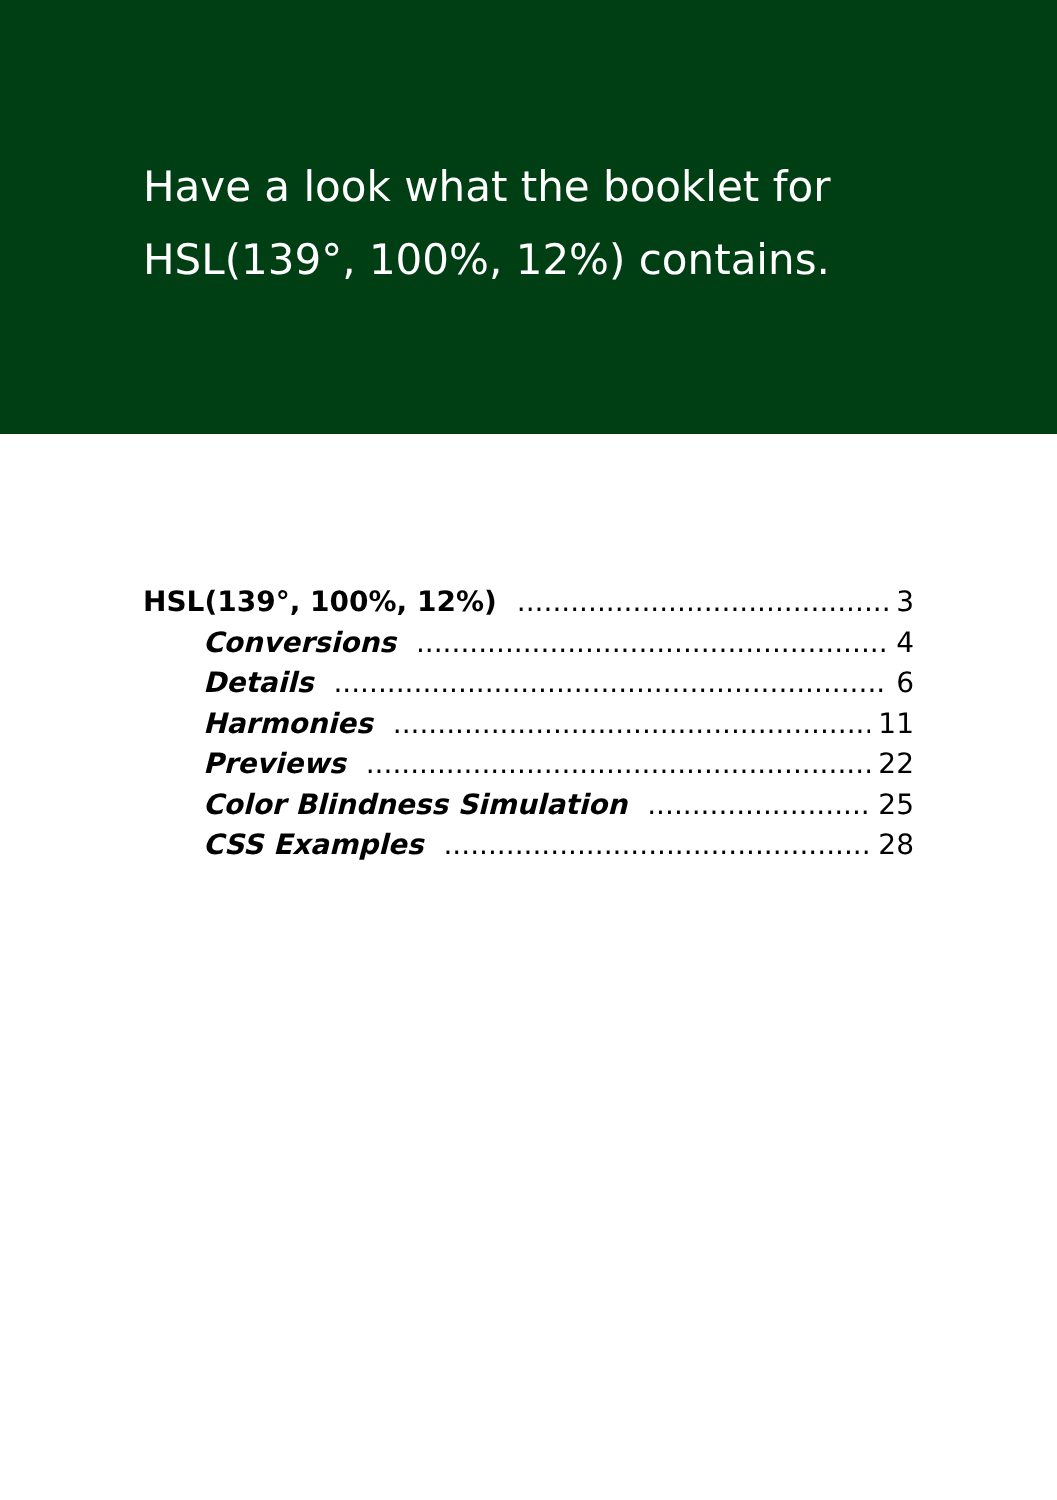Have a look what the booklet for
HSL(139°, 100%, 12%) contains.
HSL(139°, 100%, 12%) 3
Conversions 4
Details 6
Harmonies 11
Previews 22
Color Blindness Simulation 25
CSS Examples 28